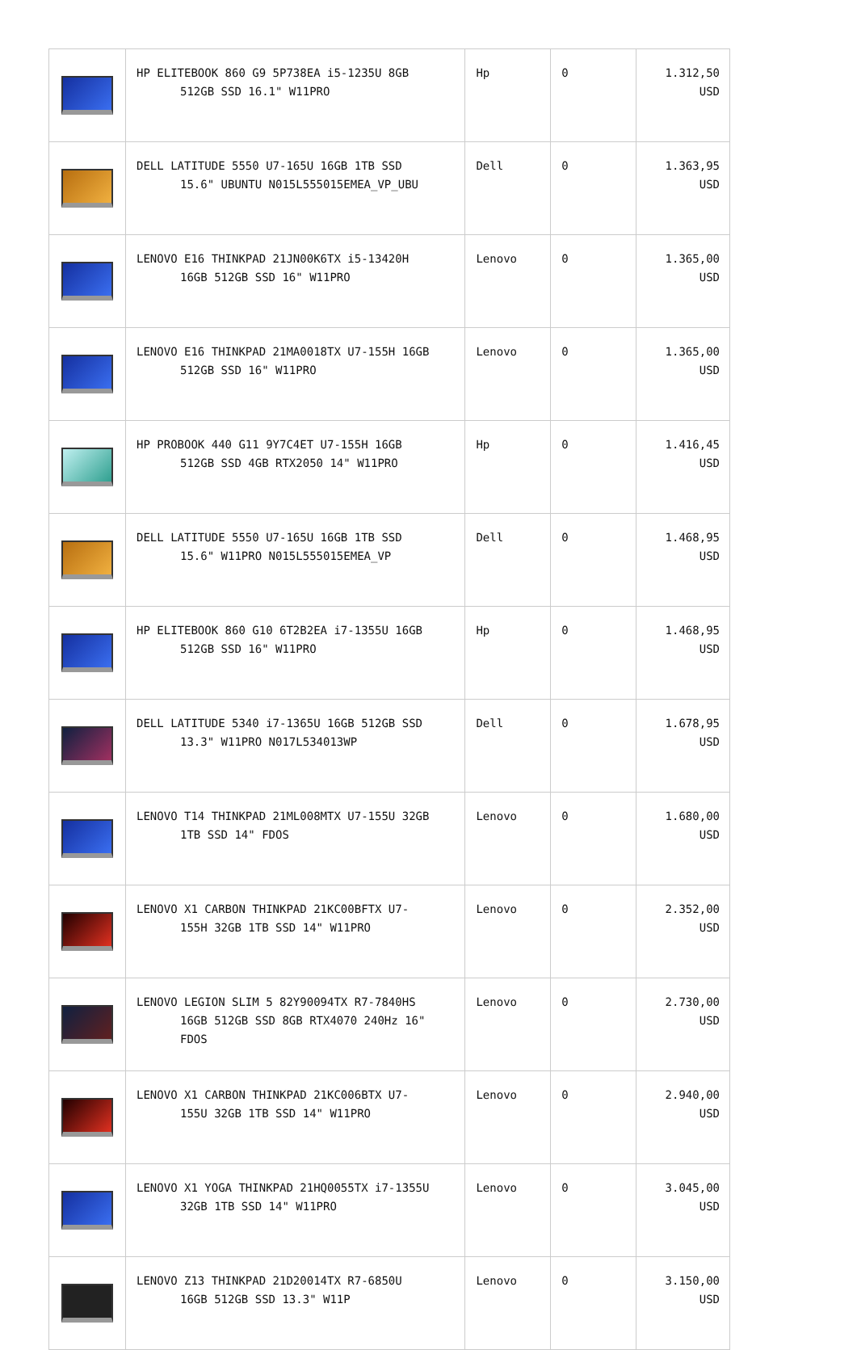| | HP ELITEBOOK 860 G9 5P738EA i5-1235U 8GB 512GB SSD 16.1" W11PRO | Hp | 0 | 1.312,50 USD |
| | DELL LATITUDE 5550 U7-165U 16GB 1TB SSD 15.6" UBUNTU N015L555015EMEA_VP_UBU | Dell | 0 | 1.363,95 USD |
| | LENOVO E16 THINKPAD 21JN00K6TX i5-13420H 16GB 512GB SSD 16" W11PRO | Lenovo | 0 | 1.365,00 USD |
| | LENOVO E16 THINKPAD 21MA0018TX U7-155H 16GB 512GB SSD 16" W11PRO | Lenovo | 0 | 1.365,00 USD |
| | HP PROBOOK 440 G11 9Y7C4ET U7-155H 16GB 512GB SSD 4GB RTX2050 14" W11PRO | Hp | 0 | 1.416,45 USD |
| | DELL LATITUDE 5550 U7-165U 16GB 1TB SSD 15.6" W11PRO N015L555015EMEA_VP | Dell | 0 | 1.468,95 USD |
| | HP ELITEBOOK 860 G10 6T2B2EA i7-1355U 16GB 512GB SSD 16" W11PRO | Hp | 0 | 1.468,95 USD |
| | DELL LATITUDE 5340 i7-1365U 16GB 512GB SSD 13.3" W11PRO N017L534013WP | Dell | 0 | 1.678,95 USD |
| | LENOVO T14 THINKPAD 21ML008MTX U7-155U 32GB 1TB SSD 14" FDOS | Lenovo | 0 | 1.680,00 USD |
| | LENOVO X1 CARBON THINKPAD 21KC00BFTX U7- 155H 32GB 1TB SSD 14" W11PRO | Lenovo | 0 | 2.352,00 USD |
| | LENOVO LEGION SLIM 5 82Y90094TX R7-7840HS 16GB 512GB SSD 8GB RTX4070 240Hz 16" FDOS | Lenovo | 0 | 2.730,00 USD |
| | LENOVO X1 CARBON THINKPAD 21KC006BTX U7- 155U 32GB 1TB SSD 14" W11PRO | Lenovo | 0 | 2.940,00 USD |
| | LENOVO X1 YOGA THINKPAD 21HQ0055TX i7-1355U 32GB 1TB SSD 14" W11PRO | Lenovo | 0 | 3.045,00 USD |
| | LENOVO Z13 THINKPAD 21D20014TX R7-6850U 16GB 512GB SSD 13.3" W11P | Lenovo | 0 | 3.150,00 USD |